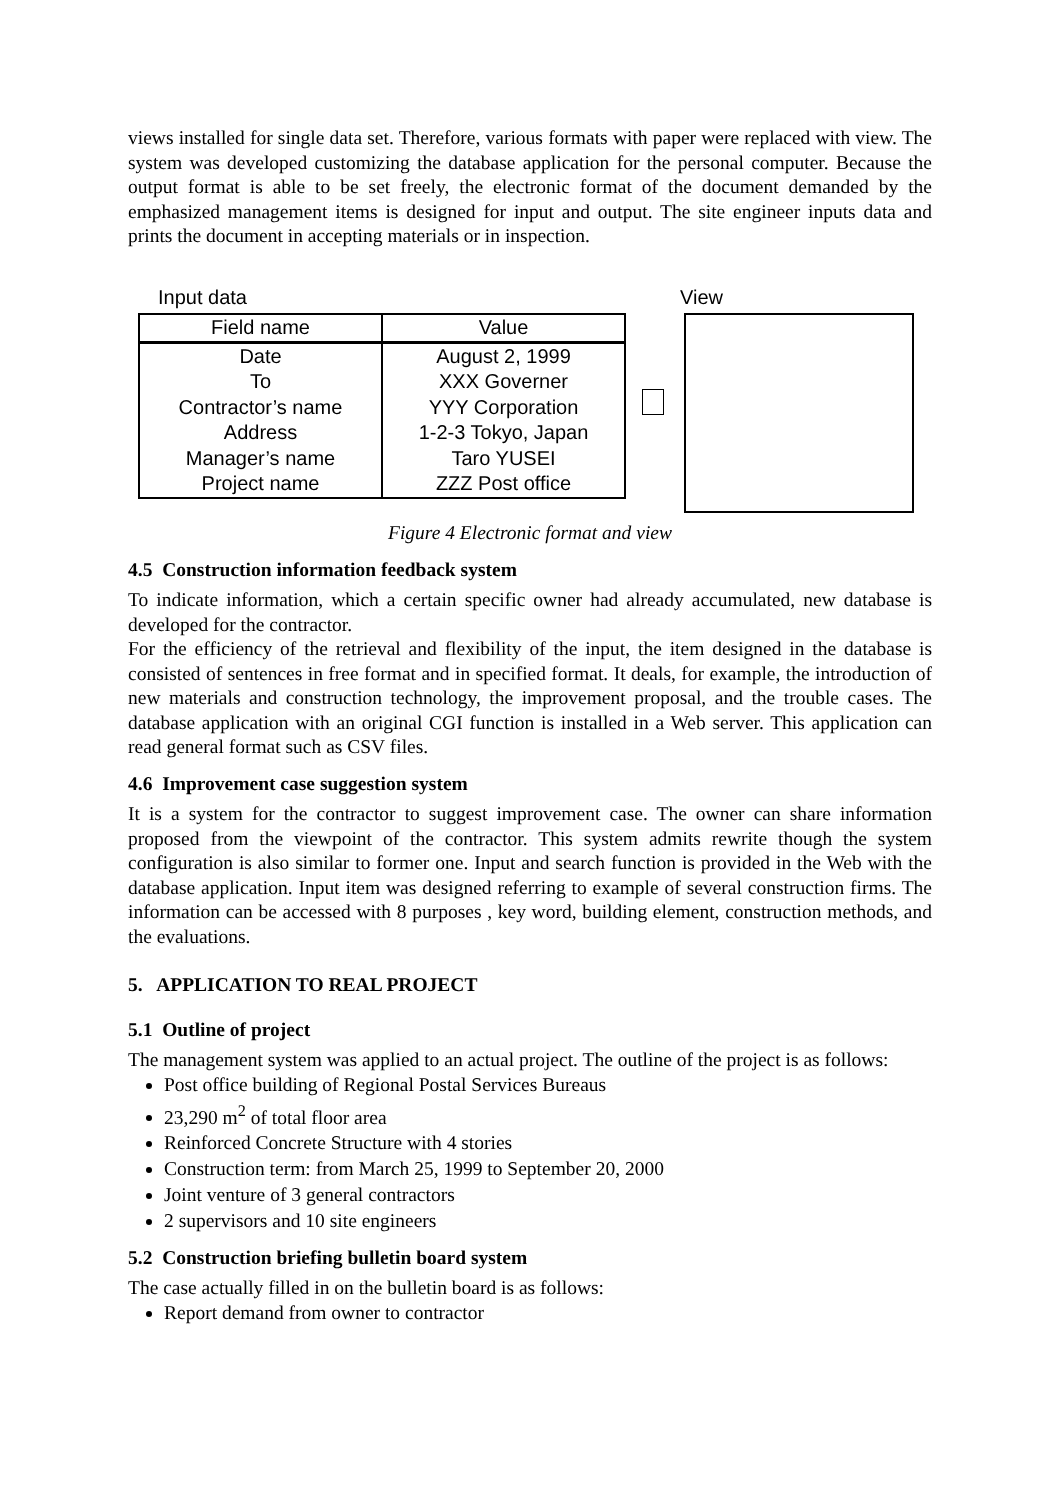views installed for single data set. Therefore, various formats with paper were replaced with view. The system was developed customizing the database application for the personal computer. Because the output format is able to be set freely, the electronic format of the document demanded by the emphasized management items is designed for input and output. The site engineer inputs data and prints the document in accepting materials or in inspection.
Input data
| Field name | Value |
| --- | --- |
| Date | August 2, 1999 |
| To | XXX Governer |
| Contractor’s name | YYY Corporation |
| Address | 1-2-3 Tokyo, Japan |
| Manager’s name | Taro YUSEI |
| Project name | ZZZ Post office |
View
Figure 4 Electronic format and view
4.5 Construction information feedback system
To indicate information, which a certain specific owner had already accumulated, new database is developed for the contractor.
For the efficiency of the retrieval and flexibility of the input, the item designed in the database is consisted of sentences in free format and in specified format. It deals, for example, the introduction of new materials and construction technology, the improvement proposal, and the trouble cases. The database application with an original CGI function is installed in a Web server. This application can read general format such as CSV files.
4.6 Improvement case suggestion system
It is a system for the contractor to suggest improvement case. The owner can share information proposed from the viewpoint of the contractor. This system admits rewrite though the system configuration is also similar to former one. Input and search function is provided in the Web with the database application. Input item was designed referring to example of several construction firms. The information can be accessed with 8 purposes , key word, building element, construction methods, and the evaluations.
5. APPLICATION TO REAL PROJECT
5.1 Outline of project
The management system was applied to an actual project. The outline of the project is as follows:
Post office building of Regional Postal Services Bureaus
23,290 m<sup>2</sup> of total floor area
Reinforced Concrete Structure with 4 stories
Construction term: from March 25, 1999 to September 20, 2000
Joint venture of 3 general contractors
2 supervisors and 10 site engineers
5.2 Construction briefing bulletin board system
The case actually filled in on the bulletin board is as follows:
Report demand from owner to contractor